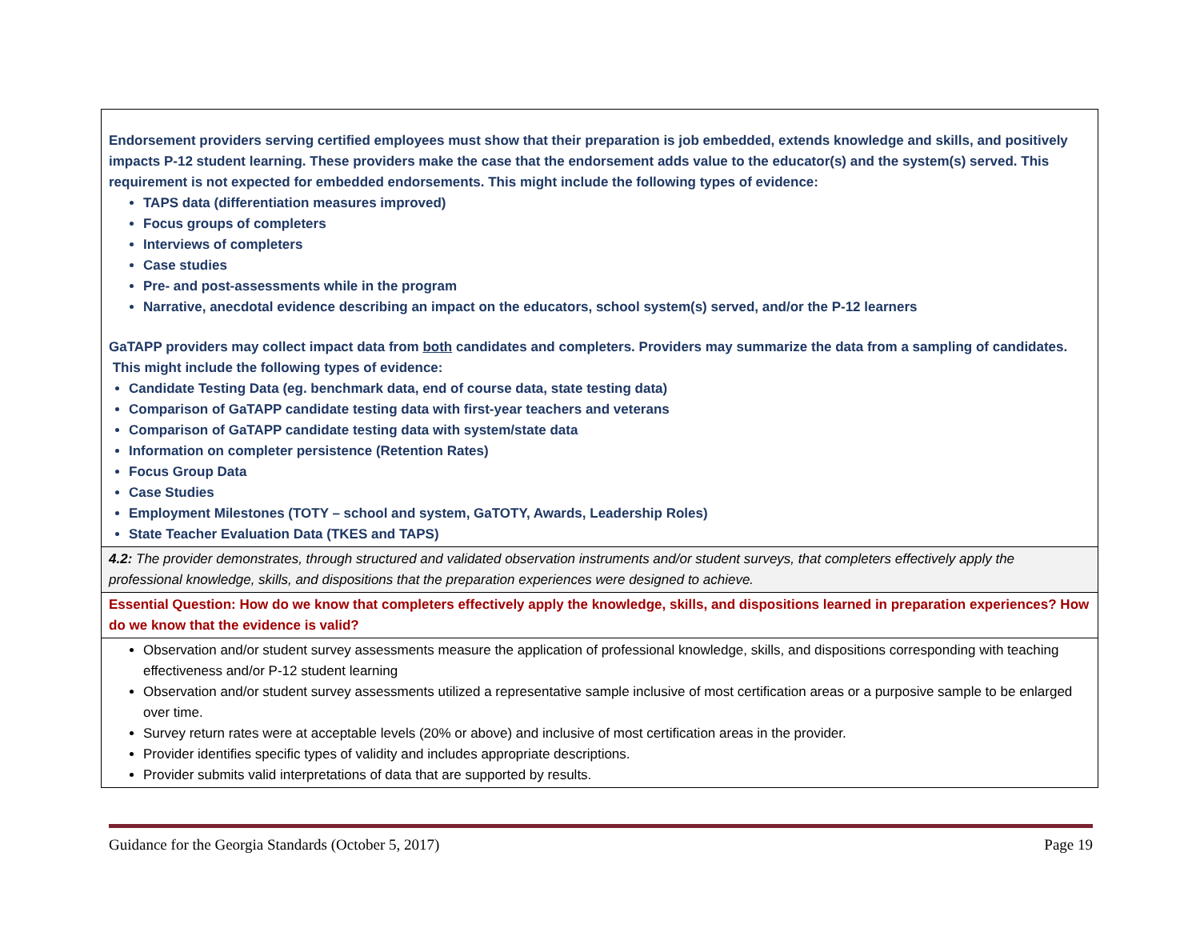| Endorsement providers serving certified employees must show that their preparation is job embedded, extends knowledge and skills, and positively impacts P-12 student learning. These providers make the case that the endorsement adds value to the educator(s) and the system(s) served. This requirement is not expected for embedded endorsements. This might include the following types of evidence: TAPS data (differentiation measures improved) Focus groups of completers Interviews of completers Case studies Pre- and post-assessments while in the program Narrative, anecdotal evidence describing an impact on the educators, school system(s) served, and/or the P-12 learners GaTAPP providers may collect impact data from both candidates and completers. Providers may summarize the data from a sampling of candidates. This might include the following types of evidence: Candidate Testing Data (eg. benchmark data, end of course data, state testing data) Comparison of GaTAPP candidate testing data with first-year teachers and veterans Comparison of GaTAPP candidate testing data with system/state data Information on completer persistence (Retention Rates) Focus Group Data Case Studies Employment Milestones (TOTY – school and system, GaTOTY, Awards, Leadership Roles) State Teacher Evaluation Data (TKES and TAPS) |
| 4.2: The provider demonstrates, through structured and validated observation instruments and/or student surveys, that completers effectively apply the professional knowledge, skills, and dispositions that the preparation experiences were designed to achieve. |
| Essential Question: How do we know that completers effectively apply the knowledge, skills, and dispositions learned in preparation experiences? How do we know that the evidence is valid? |
| Observation and/or student survey assessments measure the application of professional knowledge, skills, and dispositions corresponding with teaching effectiveness and/or P-12 student learning Observation and/or student survey assessments utilized a representative sample inclusive of most certification areas or a purposive sample to be enlarged over time. Survey return rates were at acceptable levels (20% or above) and inclusive of most certification areas in the provider. Provider identifies specific types of validity and includes appropriate descriptions. Provider submits valid interpretations of data that are supported by results. |
Guidance for the Georgia Standards (October 5, 2017) Page 19